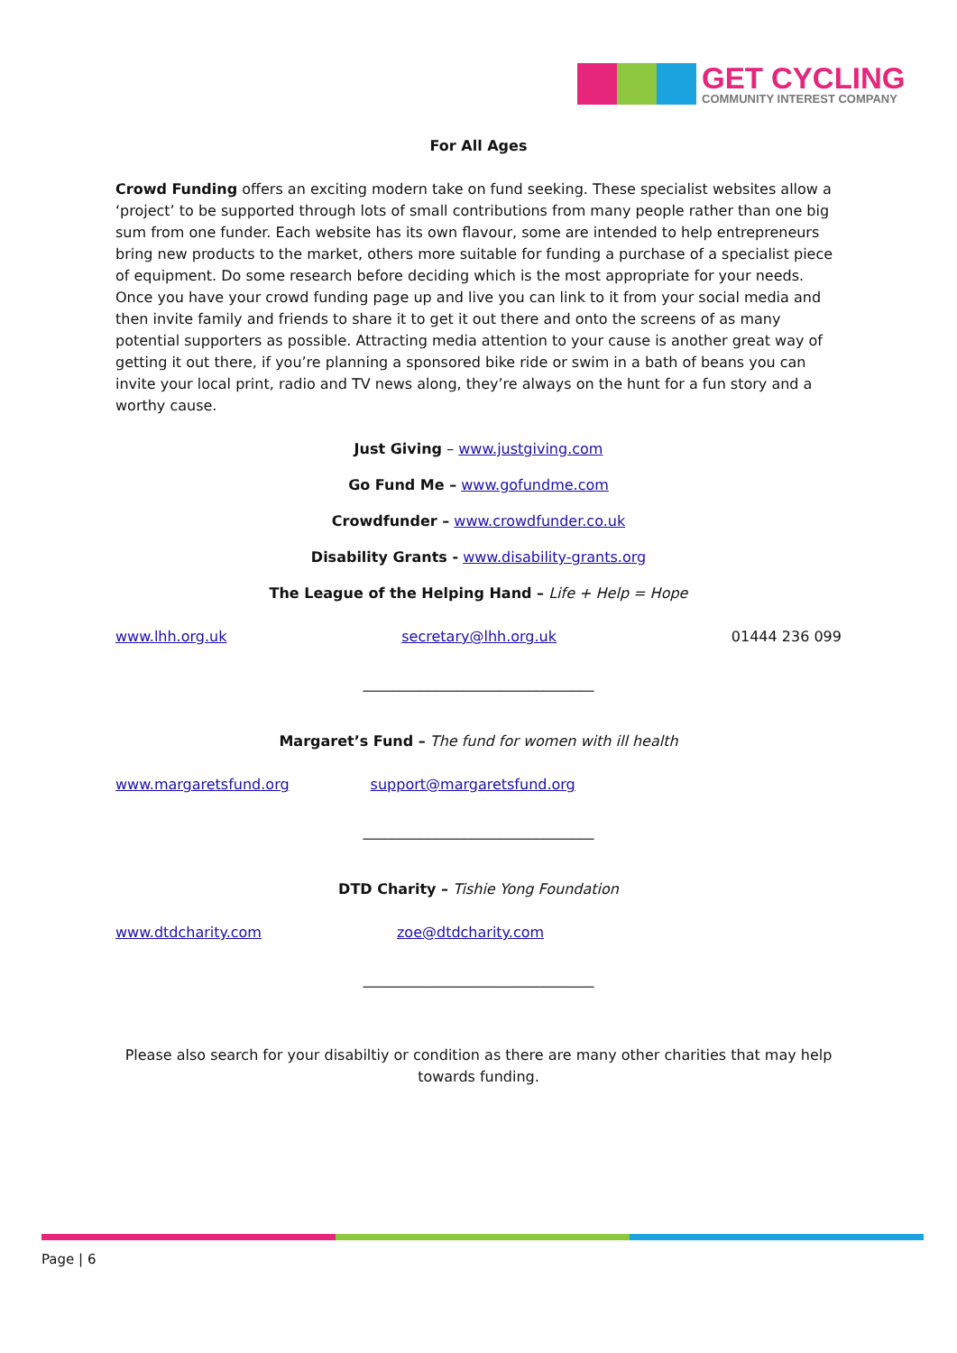GET CYCLING
COMMUNITY INTEREST COMPANY
For All Ages
Crowd Funding offers an exciting modern take on fund seeking. These specialist websites allow a ‘project’ to be supported through lots of small contributions from many people rather than one big sum from one funder. Each website has its own flavour, some are intended to help entrepreneurs bring new products to the market, others more suitable for funding a purchase of a specialist piece of equipment. Do some research before deciding which is the most appropriate for your needs. Once you have your crowd funding page up and live you can link to it from your social media and then invite family and friends to share it to get it out there and onto the screens of as many potential supporters as possible. Attracting media attention to your cause is another great way of getting it out there, if you’re planning a sponsored bike ride or swim in a bath of beans you can invite your local print, radio and TV news along, they’re always on the hunt for a fun story and a worthy cause.
Just Giving – www.justgiving.com
Go Fund Me – www.gofundme.com
Crowdfunder – www.crowdfunder.co.uk
Disability Grants - www.disability-grants.org
The League of the Helping Hand – Life + Help = Hope
www.lhh.org.uk secretary@lhh.org.uk 01444 236 099
________________________________
Margaret’s Fund – The fund for women with ill health
www.margaretsfund.org support@margaretsfund.org
________________________________
DTD Charity – Tishie Yong Foundation
www.dtdcharity.com zoe@dtdcharity.com
________________________________
Please also search for your disabiltiy or condition as there are many other charities that may help towards funding.
Page | 6